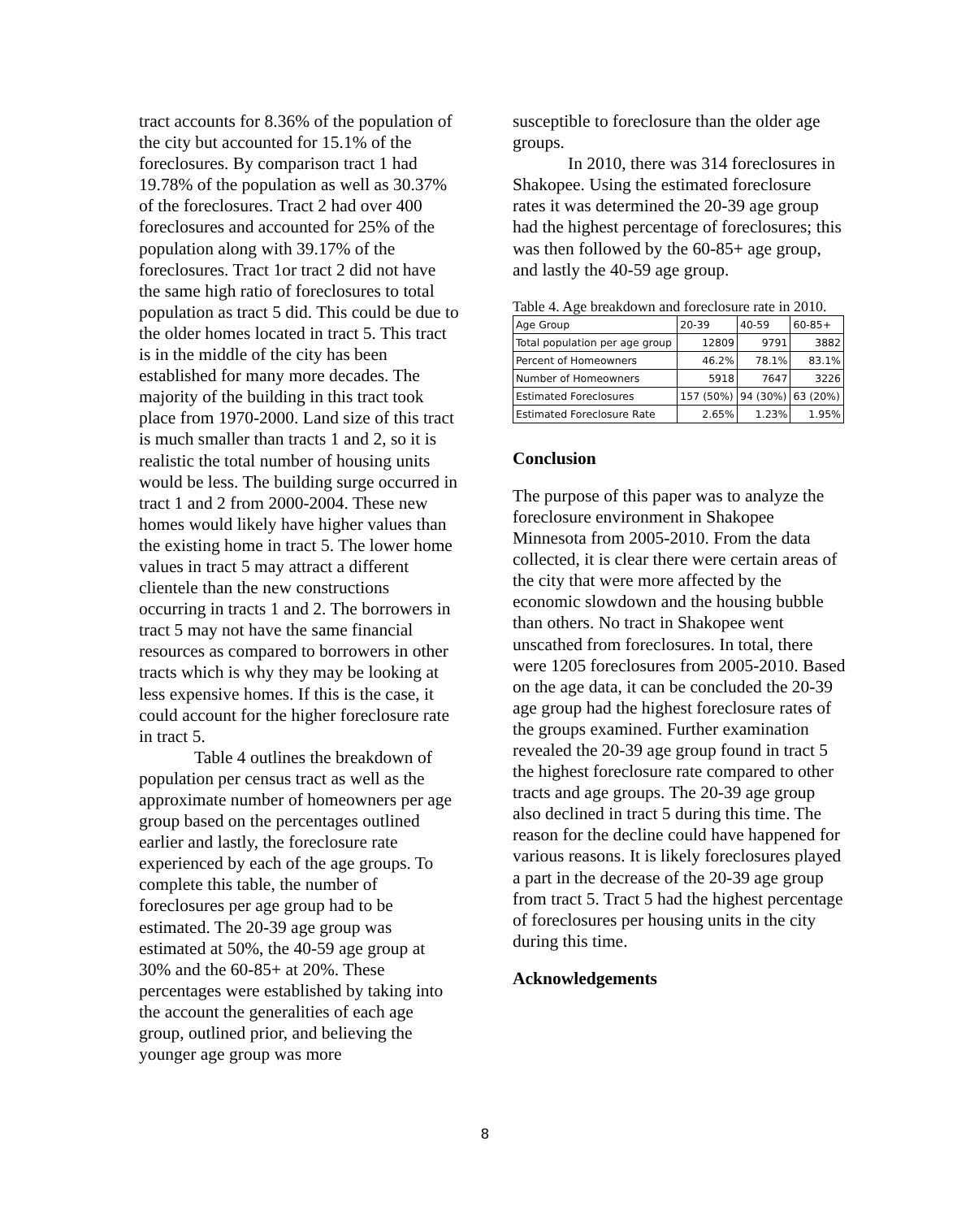tract accounts for 8.36% of the population of the city but accounted for 15.1% of the foreclosures. By comparison tract 1 had 19.78% of the population as well as 30.37% of the foreclosures. Tract 2 had over 400 foreclosures and accounted for 25% of the population along with 39.17% of the foreclosures. Tract 1or tract 2 did not have the same high ratio of foreclosures to total population as tract 5 did. This could be due to the older homes located in tract 5. This tract is in the middle of the city has been established for many more decades. The majority of the building in this tract took place from 1970-2000. Land size of this tract is much smaller than tracts 1 and 2, so it is realistic the total number of housing units would be less. The building surge occurred in tract 1 and 2 from 2000-2004. These new homes would likely have higher values than the existing home in tract 5. The lower home values in tract 5 may attract a different clientele than the new constructions occurring in tracts 1 and 2. The borrowers in tract 5 may not have the same financial resources as compared to borrowers in other tracts which is why they may be looking at less expensive homes. If this is the case, it could account for the higher foreclosure rate in tract 5.
Table 4 outlines the breakdown of population per census tract as well as the approximate number of homeowners per age group based on the percentages outlined earlier and lastly, the foreclosure rate experienced by each of the age groups. To complete this table, the number of foreclosures per age group had to be estimated. The 20-39 age group was estimated at 50%, the 40-59 age group at 30% and the 60-85+ at 20%. These percentages were established by taking into the account the generalities of each age group, outlined prior, and believing the younger age group was more
susceptible to foreclosure than the older age groups.
In 2010, there was 314 foreclosures in Shakopee. Using the estimated foreclosure rates it was determined the 20-39 age group had the highest percentage of foreclosures; this was then followed by the 60-85+ age group, and lastly the 40-59 age group.
Table 4. Age breakdown and foreclosure rate in 2010.
| Age Group | 20-39 | 40-59 | 60-85+ |
| Total population per age group | 12809 | 9791 | 3882 |
| Percent of Homeowners | 46.2% | 78.1% | 83.1% |
| Number of Homeowners | 5918 | 7647 | 3226 |
| Estimated Foreclosures | 157 (50%) | 94 (30%) | 63 (20%) |
| Estimated Foreclosure Rate | 2.65% | 1.23% | 1.95% |
Conclusion
The purpose of this paper was to analyze the foreclosure environment in Shakopee Minnesota from 2005-2010. From the data collected, it is clear there were certain areas of the city that were more affected by the economic slowdown and the housing bubble than others. No tract in Shakopee went unscathed from foreclosures. In total, there were 1205 foreclosures from 2005-2010. Based on the age data, it can be concluded the 20-39 age group had the highest foreclosure rates of the groups examined. Further examination revealed the 20-39 age group found in tract 5 the highest foreclosure rate compared to other tracts and age groups. The 20-39 age group also declined in tract 5 during this time. The reason for the decline could have happened for various reasons. It is likely foreclosures played a part in the decrease of the 20-39 age group from tract 5. Tract 5 had the highest percentage of foreclosures per housing units in the city during this time.
Acknowledgements
8